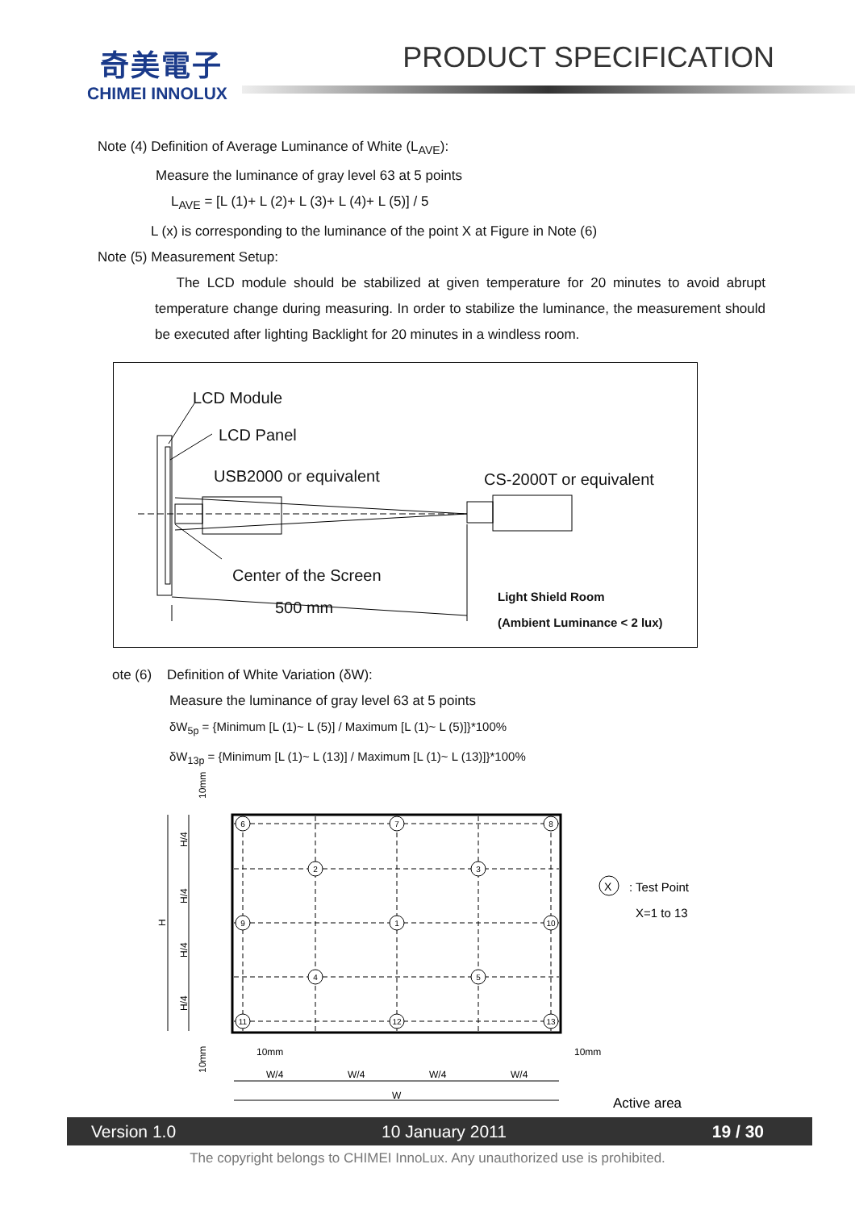奇美電子
CHIMEI INNOLUX
PRODUCT SPECIFICATION
Note (4) Definition of Average Luminance of White (L<sub>AVE</sub>):
Measure the luminance of gray level 63 at 5 points
L<sub>AVE</sub> = [L (1)+ L (2)+ L (3)+ L (4)+ L (5)] / 5
L (x) is corresponding to the luminance of the point X at Figure in Note (6)
Note (5) Measurement Setup:
The LCD module should be stabilized at given temperature for 20 minutes to avoid abrupt temperature change during measuring. In order to stabilize the luminance, the measurement should be executed after lighting Backlight for 20 minutes in a windless room.
LCD Module
LCD Panel
USB2000 or equivalent CS-2000T or equivalent
Center of the Screen
500 mm
Light Shield Room
(Ambient Luminance < 2 lux)
ote (6) Definition of White Variation (δW):
Measure the luminance of gray level 63 at 5 points
δW<sub>5p</sub> = {Minimum [L (1)~ L (5)] / Maximum [L (1)~ L (5)]}*100%
δW<sub>13p</sub> = {Minimum [L (1)~ L (13)] / Maximum [L (1)~ L (13)]}*100%
6
7
8
2
3
9
1
10
4
5
11
12
13
X
: Test Point
X=1 to 13
10mm
10mm
W/4
W/4
W/4
W/4
W
Active area
H/4
H/4
H/4
H/4
H
10mm
10mm
Version 1.0 10 January 2011 19 / 30
The copyright belongs to CHIMEI InnoLux. Any unauthorized use is prohibited.